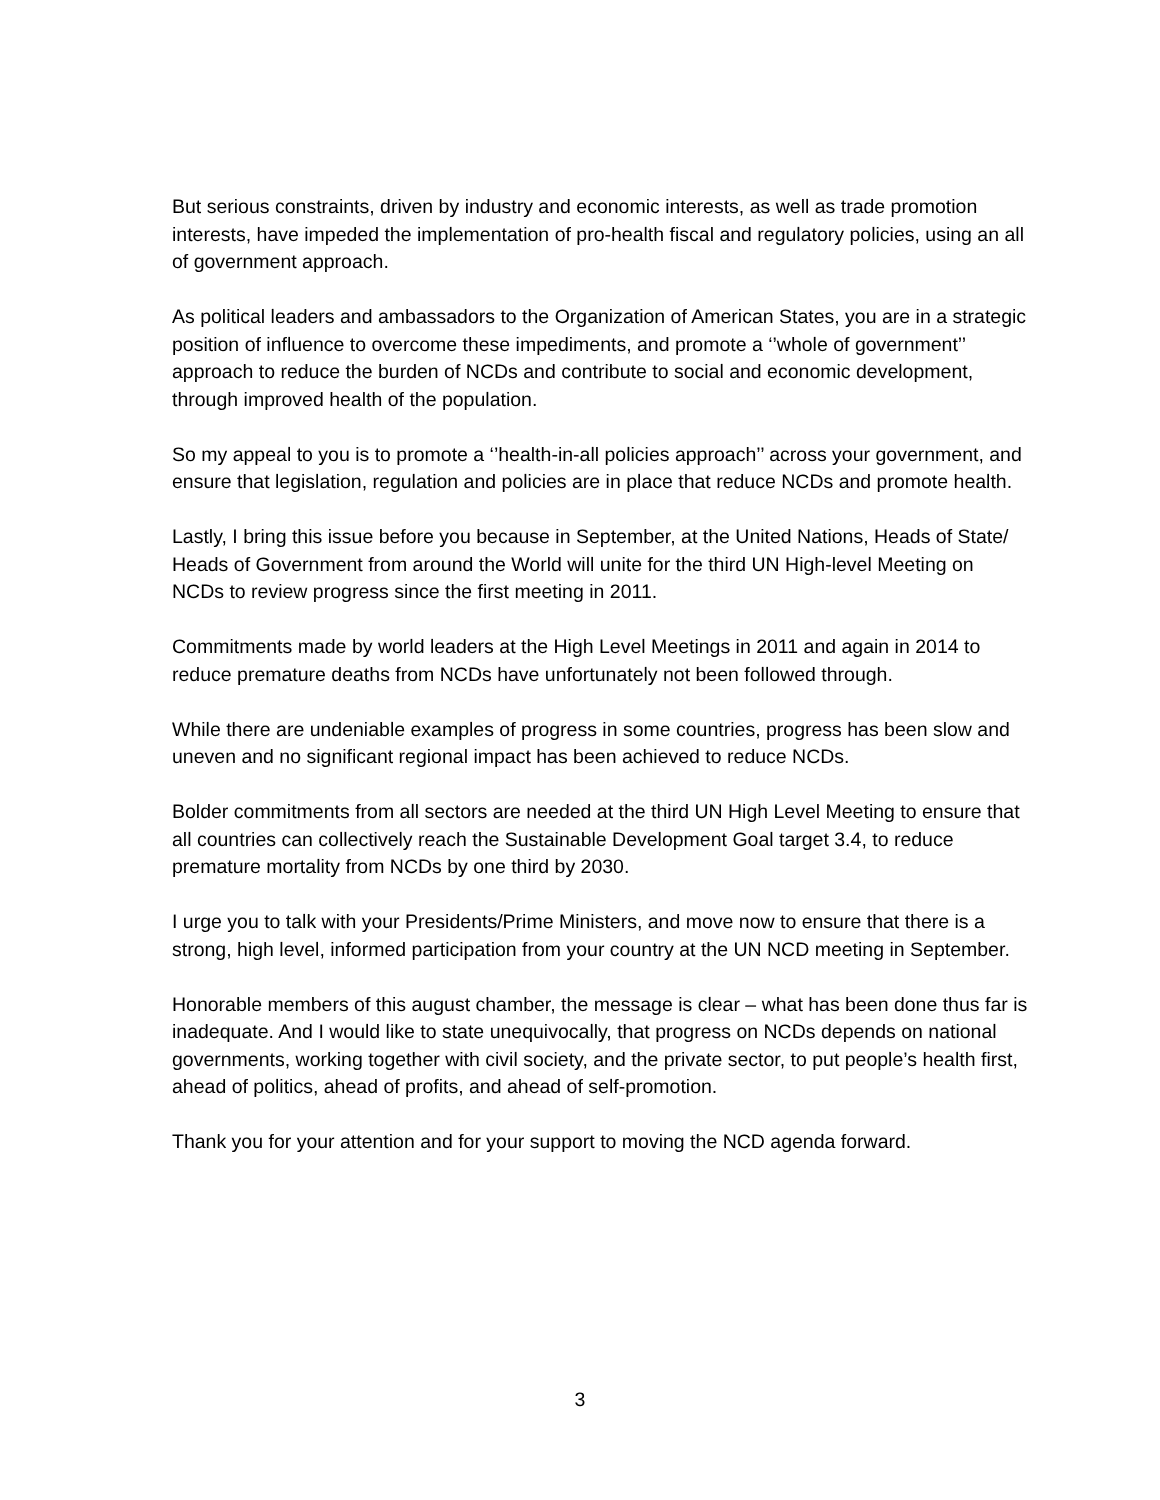But serious constraints, driven by industry and economic interests, as well as trade promotion interests, have impeded the implementation of pro-health fiscal and regulatory policies, using an all of government approach.
As political leaders and ambassadors to the Organization of American States, you are in a strategic position of influence to overcome these impediments, and promote a ‘’whole of government’’ approach to reduce the burden of NCDs and contribute to social and economic development, through improved health of the population.
So my appeal to you is to promote a ‘’health-in-all policies approach’’ across your government, and ensure that legislation, regulation and policies are in place that reduce NCDs and promote health.
Lastly, I bring this issue before you because in September, at the United Nations, Heads of State/ Heads of Government from around the World will unite for the third UN High-level Meeting on NCDs to review progress since the first meeting in 2011.
Commitments made by world leaders at the High Level Meetings in 2011 and again in 2014 to reduce premature deaths from NCDs have unfortunately not been followed through.
While there are undeniable examples of progress in some countries, progress has been slow and uneven and no significant regional impact has been achieved to reduce NCDs.
Bolder commitments from all sectors are needed at the third UN High Level Meeting to ensure that all countries can collectively reach the Sustainable Development Goal target 3.4, to reduce premature mortality from NCDs by one third by 2030.
I urge you to talk with your Presidents/Prime Ministers, and move now to ensure that there is a strong, high level, informed participation from your country at the UN NCD meeting in September.
Honorable members of this august chamber, the message is clear – what has been done thus far is inadequate. And I would like to state unequivocally, that progress on NCDs depends on national governments, working together with civil society, and the private sector, to put people’s health first, ahead of politics, ahead of profits, and ahead of self-promotion.
Thank you for your attention and for your support to moving the NCD agenda forward.
3